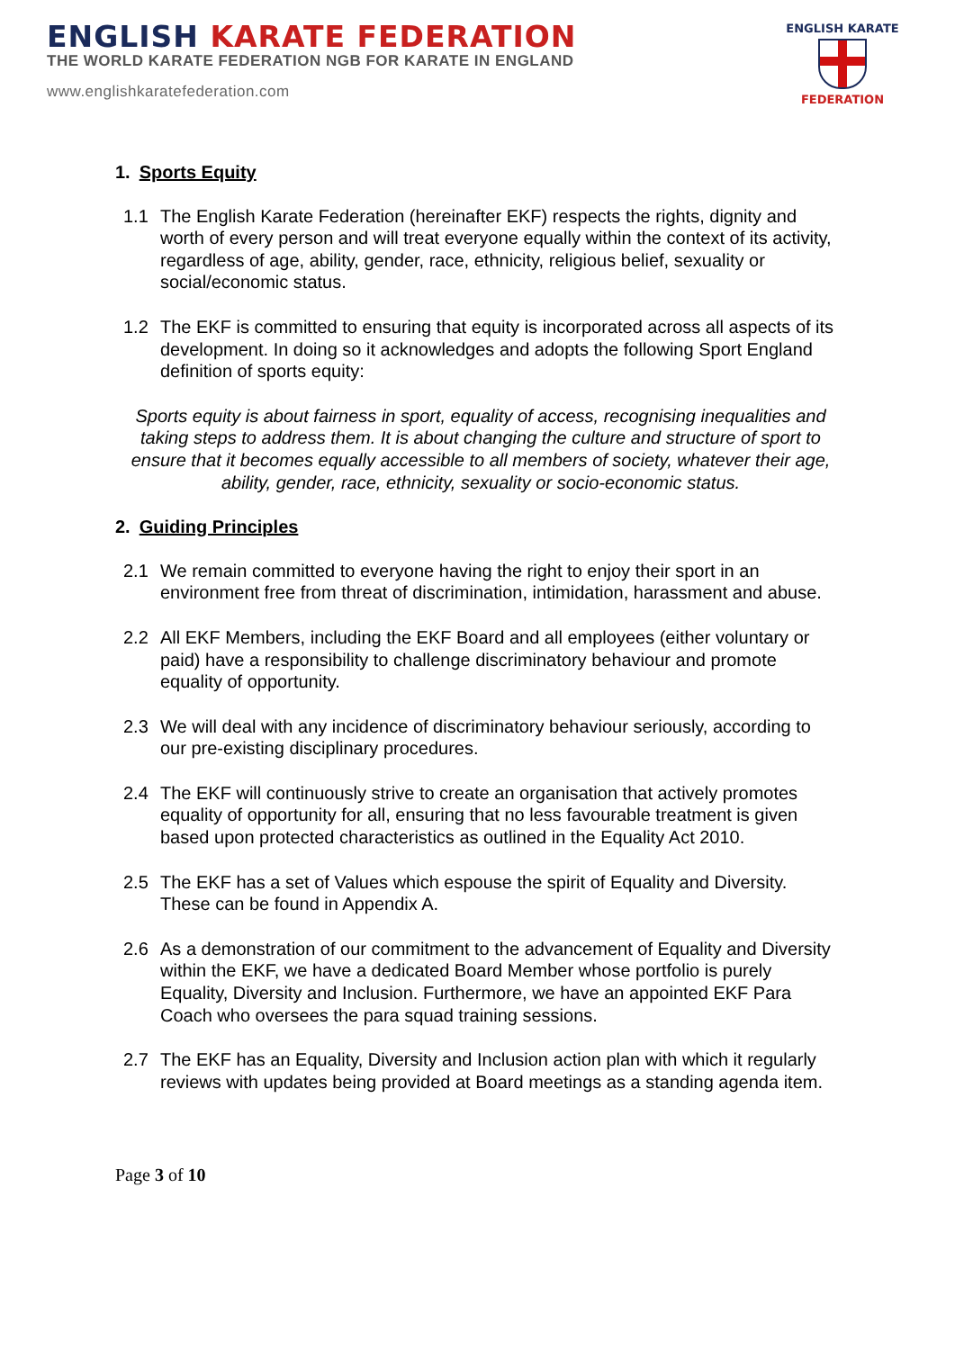ENGLISH KARATE FEDERATION
THE WORLD KARATE FEDERATION NGB FOR KARATE IN ENGLAND
www.englishkaratefederation.com
ENGLISH KARATE
FEDERATION
1. Sports Equity
1.1 The English Karate Federation (hereinafter EKF) respects the rights, dignity and worth of every person and will treat everyone equally within the context of its activity, regardless of age, ability, gender, race, ethnicity, religious belief, sexuality or social/economic status.
1.2 The EKF is committed to ensuring that equity is incorporated across all aspects of its development. In doing so it acknowledges and adopts the following Sport England definition of sports equity:
Sports equity is about fairness in sport, equality of access, recognising inequalities and taking steps to address them. It is about changing the culture and structure of sport to ensure that it becomes equally accessible to all members of society, whatever their age, ability, gender, race, ethnicity, sexuality or socio-economic status.
2. Guiding Principles
2.1 We remain committed to everyone having the right to enjoy their sport in an environment free from threat of discrimination, intimidation, harassment and abuse.
2.2 All EKF Members, including the EKF Board and all employees (either voluntary or paid) have a responsibility to challenge discriminatory behaviour and promote equality of opportunity.
2.3 We will deal with any incidence of discriminatory behaviour seriously, according to our pre-existing disciplinary procedures.
2.4 The EKF will continuously strive to create an organisation that actively promotes equality of opportunity for all, ensuring that no less favourable treatment is given based upon protected characteristics as outlined in the Equality Act 2010.
2.5 The EKF has a set of Values which espouse the spirit of Equality and Diversity. These can be found in Appendix A.
2.6 As a demonstration of our commitment to the advancement of Equality and Diversity within the EKF, we have a dedicated Board Member whose portfolio is purely Equality, Diversity and Inclusion. Furthermore, we have an appointed EKF Para Coach who oversees the para squad training sessions.
2.7 The EKF has an Equality, Diversity and Inclusion action plan with which it regularly reviews with updates being provided at Board meetings as a standing agenda item.
Page 3 of 10